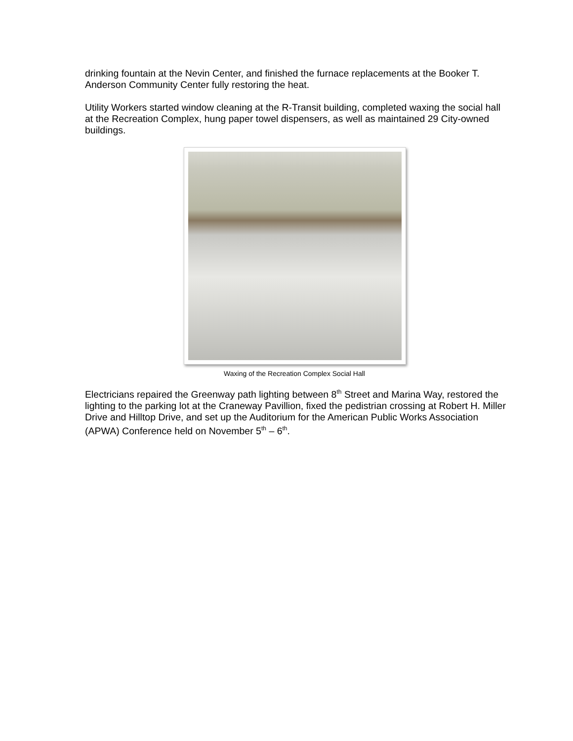drinking fountain at the Nevin Center, and finished the furnace replacements at the Booker T. Anderson Community Center fully restoring the heat.
Utility Workers started window cleaning at the R-Transit building, completed waxing the social hall at the Recreation Complex, hung paper towel dispensers, as well as maintained 29 City-owned buildings.
Waxing of the Recreation Complex Social Hall
Electricians repaired the Greenway path lighting between 8<sup>th</sup> Street and Marina Way, restored the lighting to the parking lot at the Craneway Pavillion, fixed the pedistrian crossing at Robert H. Miller Drive and Hilltop Drive, and set up the Auditorium for the American Public Works Association (APWA) Conference held on November 5<sup>th</sup> – 6<sup>th</sup>.